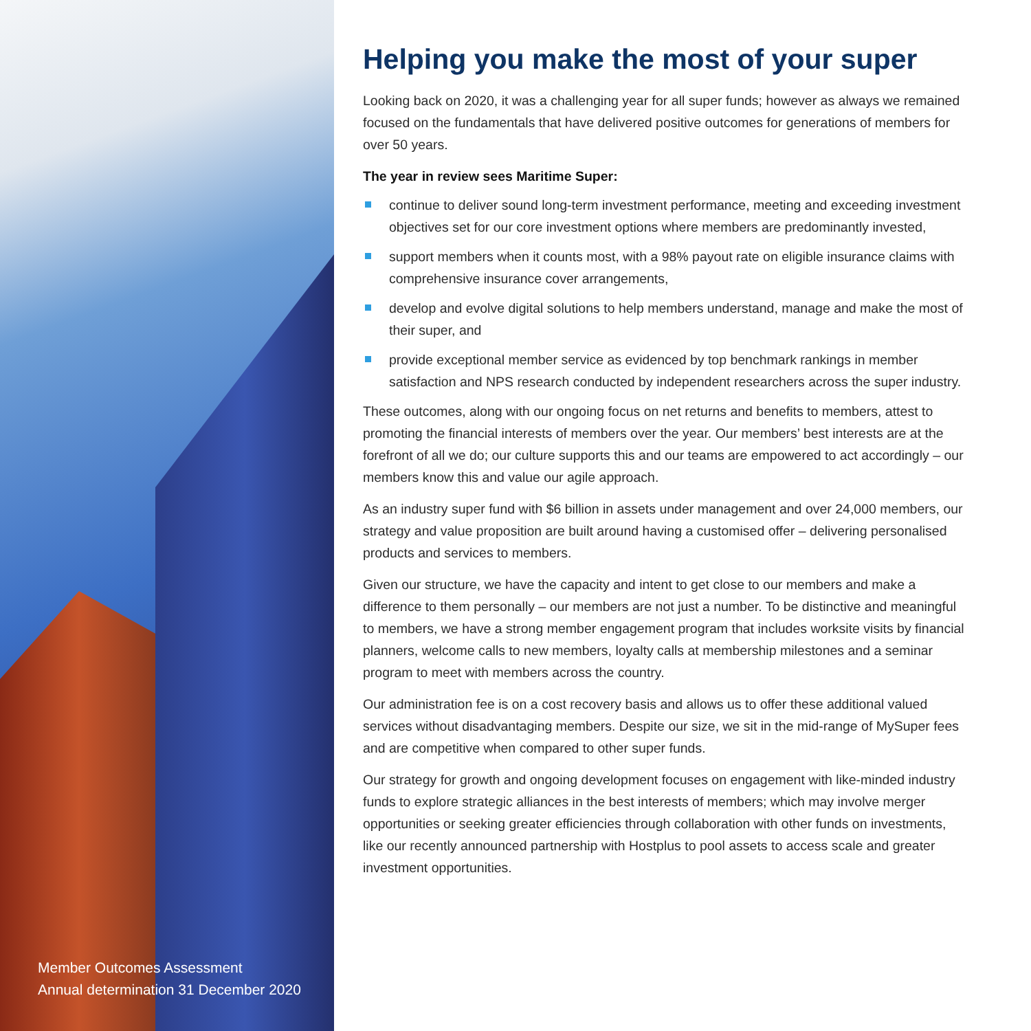Member Outcomes Assessment
Annual determination 31 December 2020
Helping you make the most of your super
Looking back on 2020, it was a challenging year for all super funds; however as always we remained focused on the fundamentals that have delivered positive outcomes for generations of members for over 50 years.
The year in review sees Maritime Super:
continue to deliver sound long-term investment performance, meeting and exceeding investment objectives set for our core investment options where members are predominantly invested,
support members when it counts most, with a 98% payout rate on eligible insurance claims with comprehensive insurance cover arrangements,
develop and evolve digital solutions to help members understand, manage and make the most of their super, and
provide exceptional member service as evidenced by top benchmark rankings in member satisfaction and NPS research conducted by independent researchers across the super industry.
These outcomes, along with our ongoing focus on net returns and benefits to members, attest to promoting the financial interests of members over the year. Our members’ best interests are at the forefront of all we do; our culture supports this and our teams are empowered to act accordingly – our members know this and value our agile approach.
As an industry super fund with $6 billion in assets under management and over 24,000 members, our strategy and value proposition are built around having a customised offer – delivering personalised products and services to members.
Given our structure, we have the capacity and intent to get close to our members and make a difference to them personally – our members are not just a number. To be distinctive and meaningful to members, we have a strong member engagement program that includes worksite visits by financial planners, welcome calls to new members, loyalty calls at membership milestones and a seminar program to meet with members across the country.
Our administration fee is on a cost recovery basis and allows us to offer these additional valued services without disadvantaging members. Despite our size, we sit in the mid-range of MySuper fees and are competitive when compared to other super funds.
Our strategy for growth and ongoing development focuses on engagement with like-minded industry funds to explore strategic alliances in the best interests of members; which may involve merger opportunities or seeking greater efficiencies through collaboration with other funds on investments, like our recently announced partnership with Hostplus to pool assets to access scale and greater investment opportunities.